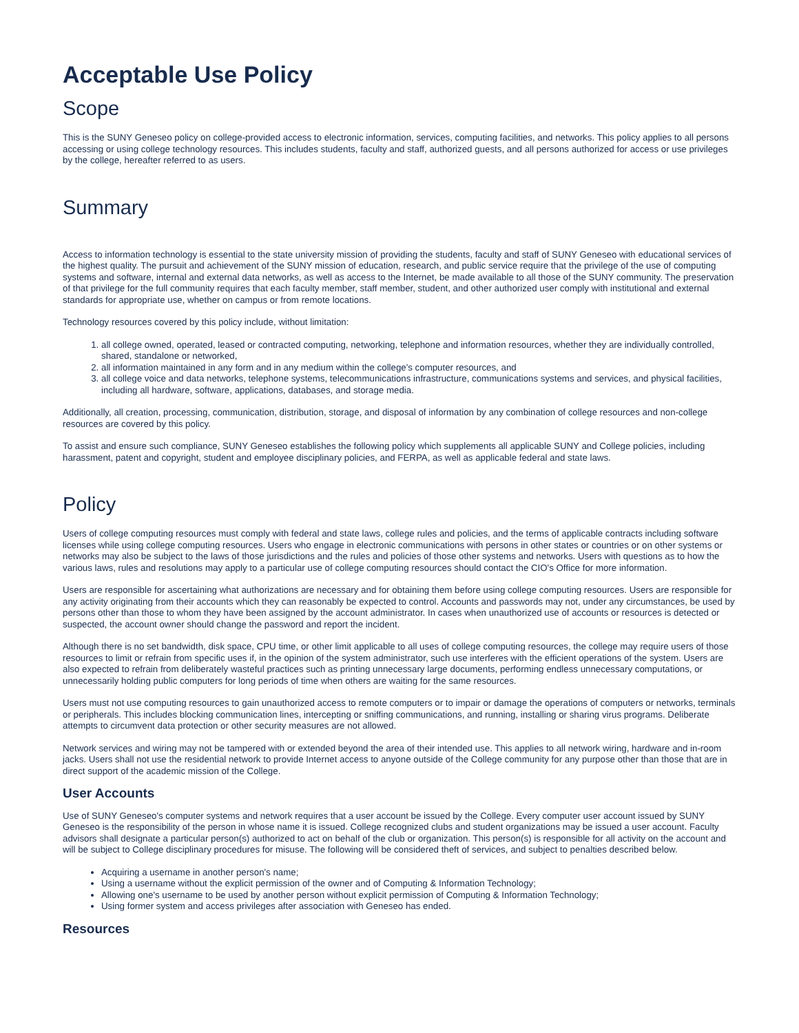Acceptable Use Policy
Scope
This is the SUNY Geneseo policy on college-provided access to electronic information, services, computing facilities, and networks. This policy applies to all persons accessing or using college technology resources. This includes students, faculty and staff, authorized guests, and all persons authorized for access or use privileges by the college, hereafter referred to as users.
Summary
Access to information technology is essential to the state university mission of providing the students, faculty and staff of SUNY Geneseo with educational services of the highest quality. The pursuit and achievement of the SUNY mission of education, research, and public service require that the privilege of the use of computing systems and software, internal and external data networks, as well as access to the Internet, be made available to all those of the SUNY community. The preservation of that privilege for the full community requires that each faculty member, staff member, student, and other authorized user comply with institutional and external standards for appropriate use, whether on campus or from remote locations.
Technology resources covered by this policy include, without limitation:
1. all college owned, operated, leased or contracted computing, networking, telephone and information resources, whether they are individually controlled, shared, standalone or networked,
2. all information maintained in any form and in any medium within the college's computer resources, and
3. all college voice and data networks, telephone systems, telecommunications infrastructure, communications systems and services, and physical facilities, including all hardware, software, applications, databases, and storage media.
Additionally, all creation, processing, communication, distribution, storage, and disposal of information by any combination of college resources and non-college resources are covered by this policy.
To assist and ensure such compliance, SUNY Geneseo establishes the following policy which supplements all applicable SUNY and College policies, including harassment, patent and copyright, student and employee disciplinary policies, and FERPA, as well as applicable federal and state laws.
Policy
Users of college computing resources must comply with federal and state laws, college rules and policies, and the terms of applicable contracts including software licenses while using college computing resources. Users who engage in electronic communications with persons in other states or countries or on other systems or networks may also be subject to the laws of those jurisdictions and the rules and policies of those other systems and networks. Users with questions as to how the various laws, rules and resolutions may apply to a particular use of college computing resources should contact the CIO's Office for more information.
Users are responsible for ascertaining what authorizations are necessary and for obtaining them before using college computing resources. Users are responsible for any activity originating from their accounts which they can reasonably be expected to control. Accounts and passwords may not, under any circumstances, be used by persons other than those to whom they have been assigned by the account administrator. In cases when unauthorized use of accounts or resources is detected or suspected, the account owner should change the password and report the incident.
Although there is no set bandwidth, disk space, CPU time, or other limit applicable to all uses of college computing resources, the college may require users of those resources to limit or refrain from specific uses if, in the opinion of the system administrator, such use interferes with the efficient operations of the system. Users are also expected to refrain from deliberately wasteful practices such as printing unnecessary large documents, performing endless unnecessary computations, or unnecessarily holding public computers for long periods of time when others are waiting for the same resources.
Users must not use computing resources to gain unauthorized access to remote computers or to impair or damage the operations of computers or networks, terminals or peripherals. This includes blocking communication lines, intercepting or sniffing communications, and running, installing or sharing virus programs. Deliberate attempts to circumvent data protection or other security measures are not allowed.
Network services and wiring may not be tampered with or extended beyond the area of their intended use. This applies to all network wiring, hardware and in-room jacks. Users shall not use the residential network to provide Internet access to anyone outside of the College community for any purpose other than those that are in direct support of the academic mission of the College.
User Accounts
Use of SUNY Geneseo's computer systems and network requires that a user account be issued by the College. Every computer user account issued by SUNY Geneseo is the responsibility of the person in whose name it is issued. College recognized clubs and student organizations may be issued a user account. Faculty advisors shall designate a particular person(s) authorized to act on behalf of the club or organization. This person(s) is responsible for all activity on the account and will be subject to College disciplinary procedures for misuse. The following will be considered theft of services, and subject to penalties described below.
Acquiring a username in another person's name;
Using a username without the explicit permission of the owner and of Computing & Information Technology;
Allowing one's username to be used by another person without explicit permission of Computing & Information Technology;
Using former system and access privileges after association with Geneseo has ended.
Resources